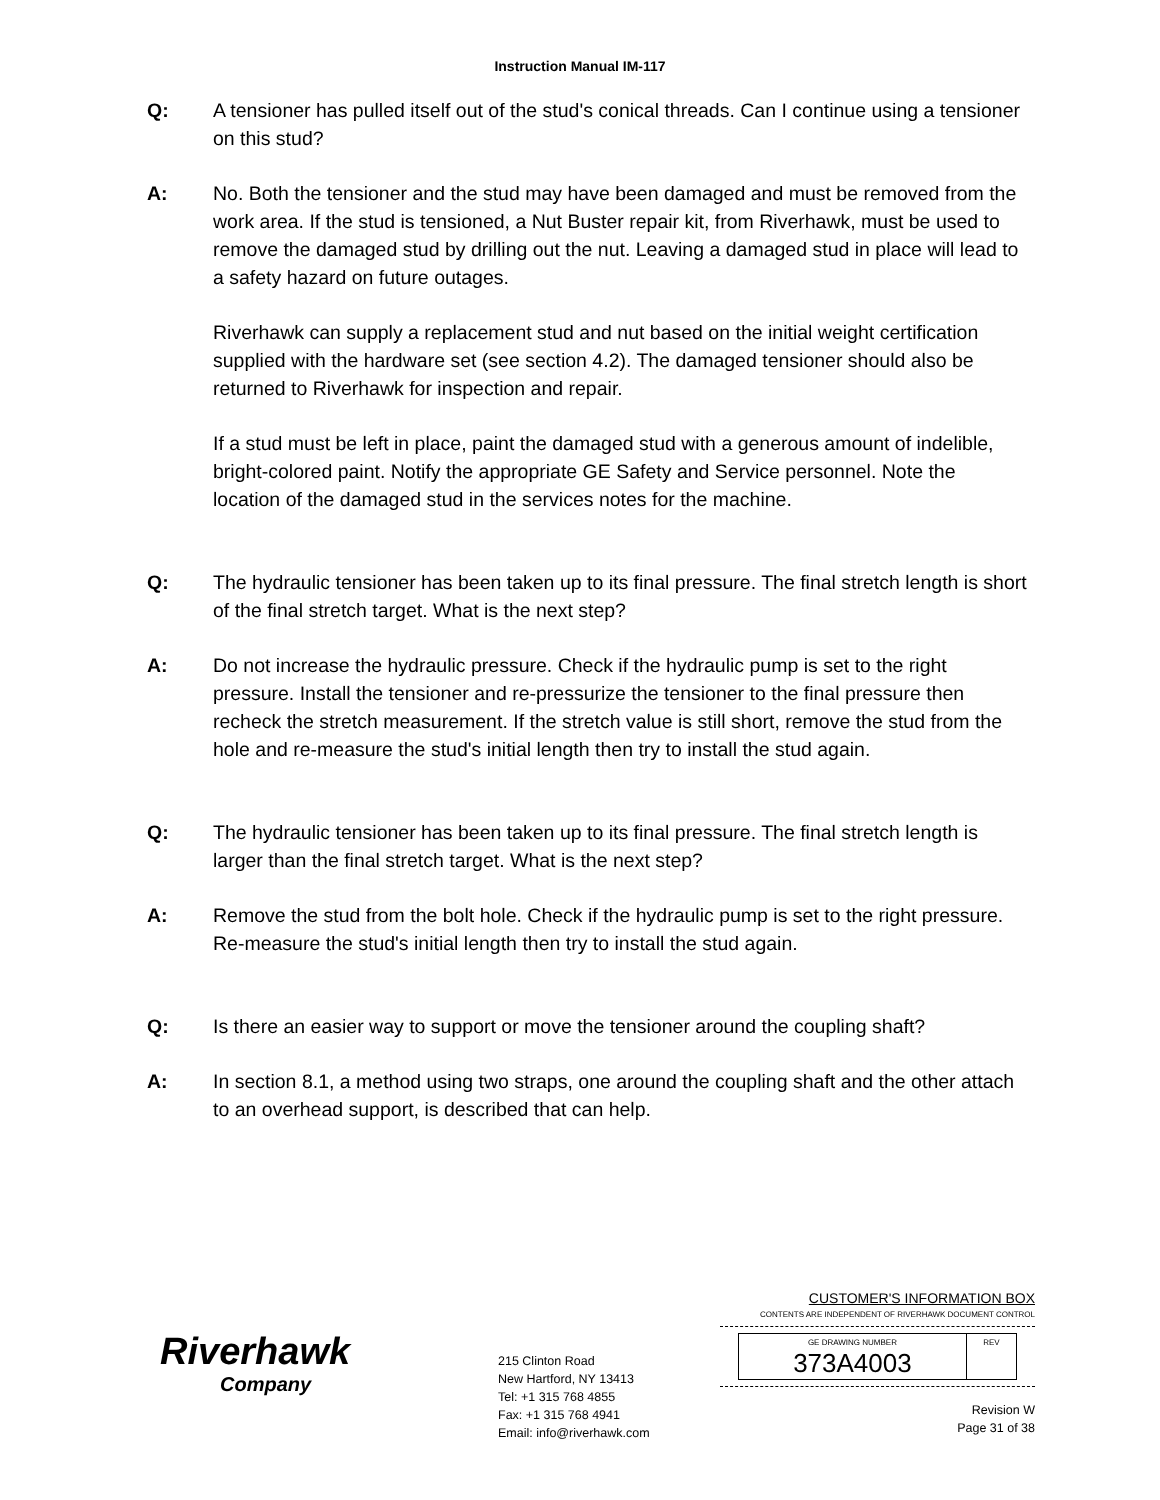Instruction Manual IM-117
Q: A tensioner has pulled itself out of the stud's conical threads. Can I continue using a tensioner on this stud?
A: No. Both the tensioner and the stud may have been damaged and must be removed from the work area. If the stud is tensioned, a Nut Buster repair kit, from Riverhawk, must be used to remove the damaged stud by drilling out the nut. Leaving a damaged stud in place will lead to a safety hazard on future outages.
Riverhawk can supply a replacement stud and nut based on the initial weight certification supplied with the hardware set (see section 4.2). The damaged tensioner should also be returned to Riverhawk for inspection and repair.
If a stud must be left in place, paint the damaged stud with a generous amount of indelible, bright-colored paint. Notify the appropriate GE Safety and Service personnel. Note the location of the damaged stud in the services notes for the machine.
Q: The hydraulic tensioner has been taken up to its final pressure. The final stretch length is short of the final stretch target. What is the next step?
A: Do not increase the hydraulic pressure. Check if the hydraulic pump is set to the right pressure. Install the tensioner and re-pressurize the tensioner to the final pressure then recheck the stretch measurement. If the stretch value is still short, remove the stud from the hole and re-measure the stud's initial length then try to install the stud again.
Q: The hydraulic tensioner has been taken up to its final pressure. The final stretch length is larger than the final stretch target. What is the next step?
A: Remove the stud from the bolt hole. Check if the hydraulic pump is set to the right pressure. Re-measure the stud's initial length then try to install the stud again.
Q: Is there an easier way to support or move the tensioner around the coupling shaft?
A: In section 8.1, a method using two straps, one around the coupling shaft and the other attach to an overhead support, is described that can help.
Riverhawk
Company
215 Clinton Road
New Hartford, NY 13413
Tel: +1 315 768 4855
Fax: +1 315 768 4941
Email: info@riverhawk.com
CUSTOMER'S INFORMATION BOX
CONTENTS ARE INDEPENDENT OF RIVERHAWK DOCUMENT CONTROL
GE DRAWING NUMBER
373A4003
REV
Revision W
Page 31 of 38